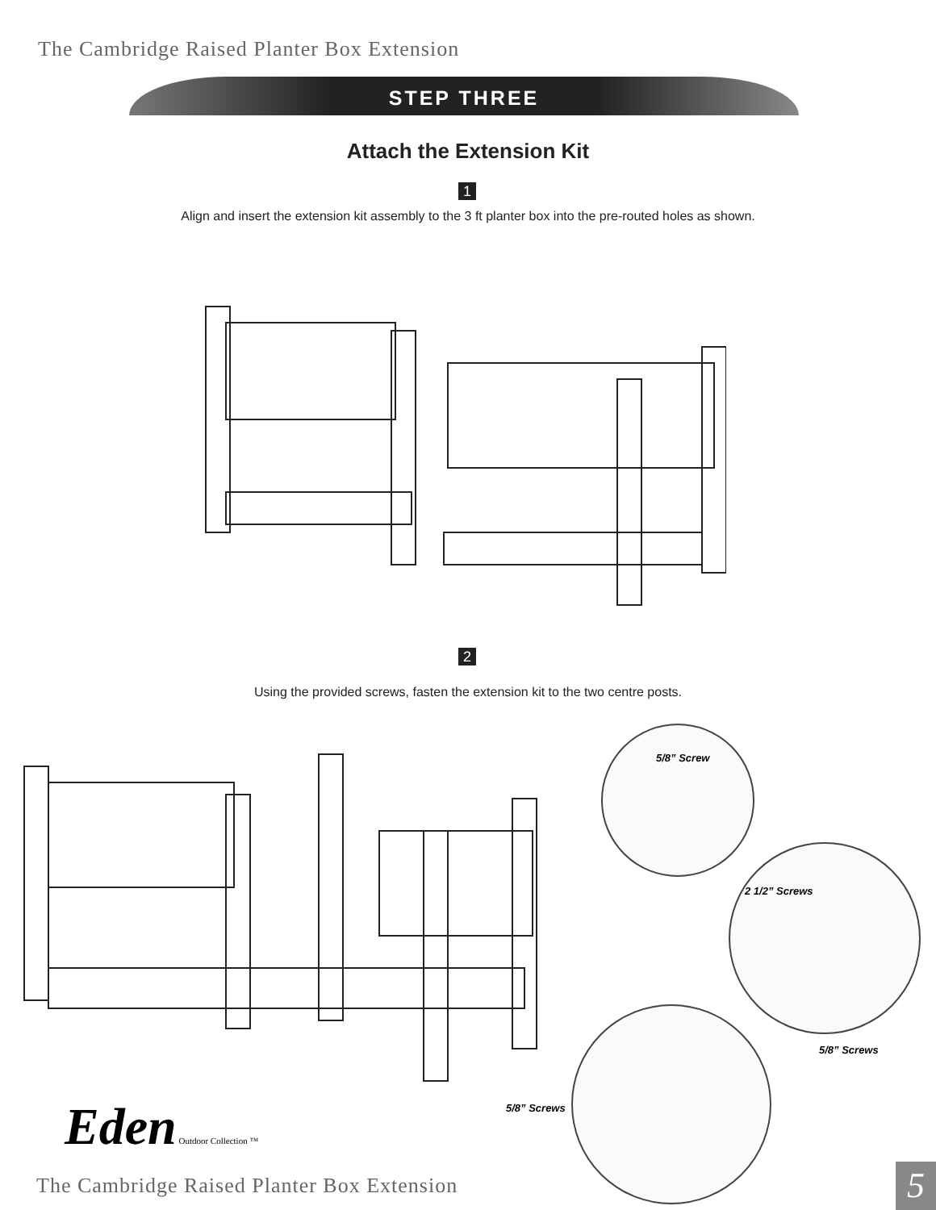The Cambridge Raised Planter Box Extension
STEP THREE
Attach the Extension Kit
1
Align and insert the extension kit assembly to the 3 ft planter box into the pre-routed holes as shown.
2
Using the provided screws, fasten the extension kit to the two centre posts.
5/8” Screw
2 1/2” Screws
5/8” Screws
5/8” Screws
Eden Outdoor Collection ™
The Cambridge Raised Planter Box Extension
5